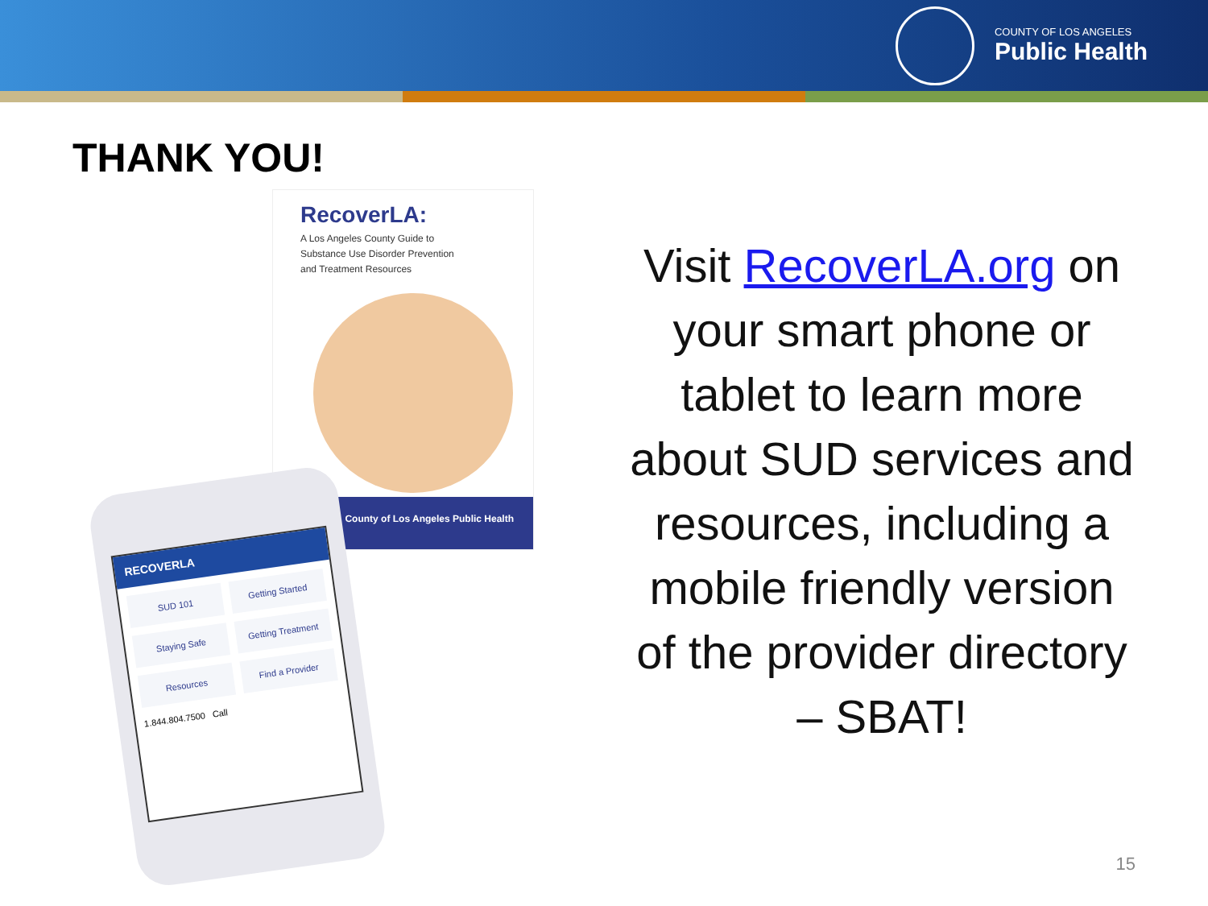COUNTY OF LOS ANGELES
Public Health
THANK YOU!
RecoverLA:
A Los Angeles County Guide to
Substance Use Disorder Prevention
and Treatment Resources
County of Los Angeles Public Health
RECOVERLA
SUD 101
Getting Started
Staying Safe
Getting Treatment
Resources
Find a Provider
1.844.804.7500 Call
Visit RecoverLA.org on your smart phone or tablet to learn more about SUD services and resources, including a mobile friendly version of the provider directory – SBAT!
15